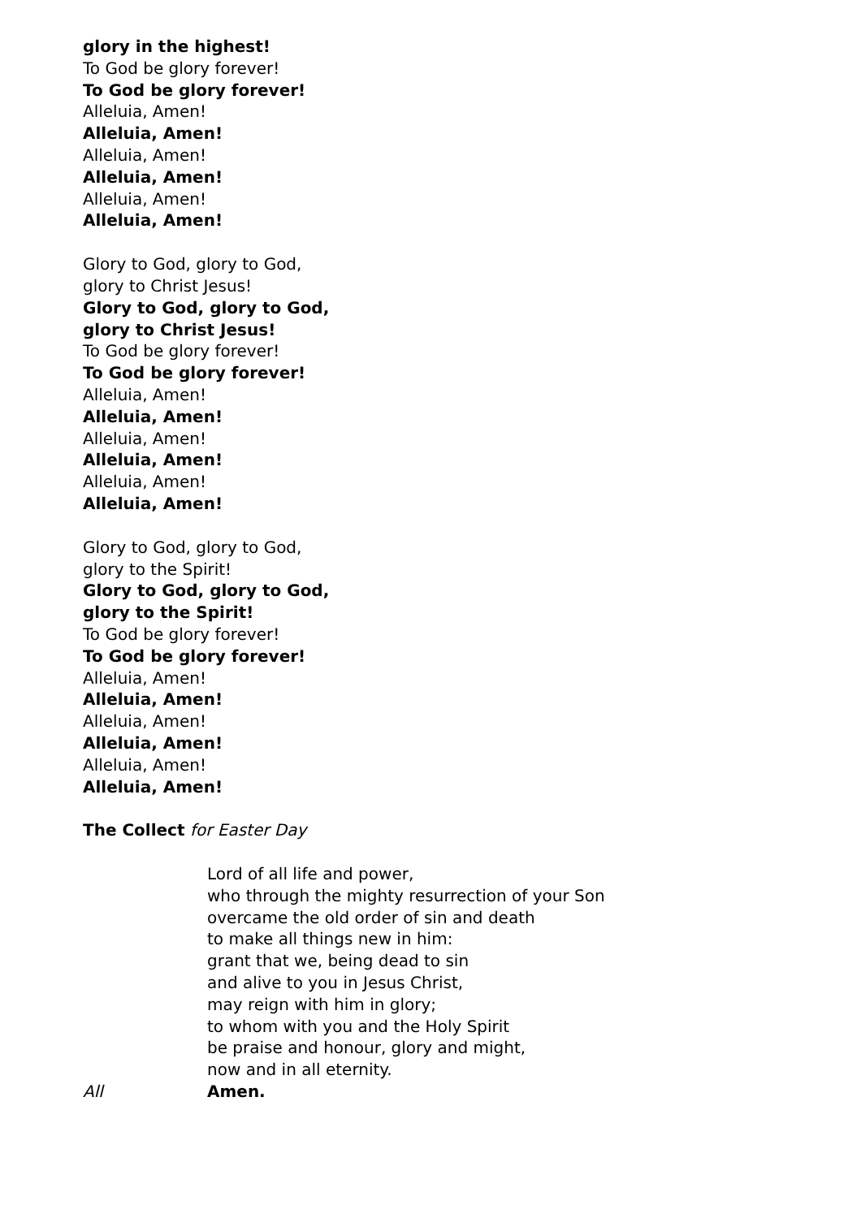glory in the highest!
To God be glory forever!
To God be glory forever!
Alleluia, Amen!
Alleluia, Amen!
Alleluia, Amen!
Alleluia, Amen!
Alleluia, Amen!
Alleluia, Amen!
Glory to God, glory to God,
glory to Christ Jesus!
Glory to God, glory to God,
glory to Christ Jesus!
To God be glory forever!
To God be glory forever!
Alleluia, Amen!
Alleluia, Amen!
Alleluia, Amen!
Alleluia, Amen!
Alleluia, Amen!
Alleluia, Amen!
Glory to God, glory to God,
glory to the Spirit!
Glory to God, glory to God,
glory to the Spirit!
To God be glory forever!
To God be glory forever!
Alleluia, Amen!
Alleluia, Amen!
Alleluia, Amen!
Alleluia, Amen!
Alleluia, Amen!
Alleluia, Amen!
The Collect for Easter Day
Lord of all life and power,
who through the mighty resurrection of your Son
overcame the old order of sin and death
to make all things new in him:
grant that we, being dead to sin
and alive to you in Jesus Christ,
may reign with him in glory;
to whom with you and the Holy Spirit
be praise and honour, glory and might,
now and in all eternity.
All Amen.